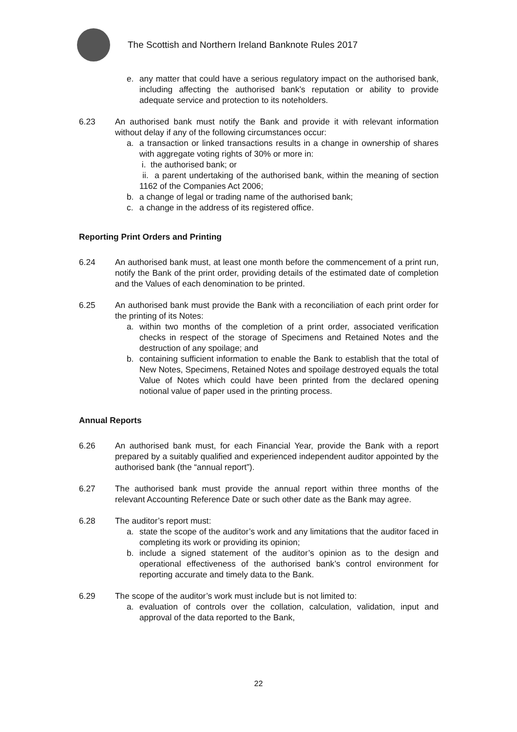The Scottish and Northern Ireland Banknote Rules 2017
e. any matter that could have a serious regulatory impact on the authorised bank, including affecting the authorised bank’s reputation or ability to provide adequate service and protection to its noteholders.
6.23 An authorised bank must notify the Bank and provide it with relevant information without delay if any of the following circumstances occur:
a. a transaction or linked transactions results in a change in ownership of shares with aggregate voting rights of 30% or more in:
i. the authorised bank; or
ii. a parent undertaking of the authorised bank, within the meaning of section 1162 of the Companies Act 2006;
b. a change of legal or trading name of the authorised bank;
c. a change in the address of its registered office.
Reporting Print Orders and Printing
6.24 An authorised bank must, at least one month before the commencement of a print run, notify the Bank of the print order, providing details of the estimated date of completion and the Values of each denomination to be printed.
6.25 An authorised bank must provide the Bank with a reconciliation of each print order for the printing of its Notes:
a. within two months of the completion of a print order, associated verification checks in respect of the storage of Specimens and Retained Notes and the destruction of any spoilage; and
b. containing sufficient information to enable the Bank to establish that the total of New Notes, Specimens, Retained Notes and spoilage destroyed equals the total Value of Notes which could have been printed from the declared opening notional value of paper used in the printing process.
Annual Reports
6.26 An authorised bank must, for each Financial Year, provide the Bank with a report prepared by a suitably qualified and experienced independent auditor appointed by the authorised bank (the “annual report”).
6.27 The authorised bank must provide the annual report within three months of the relevant Accounting Reference Date or such other date as the Bank may agree.
6.28 The auditor’s report must:
a. state the scope of the auditor’s work and any limitations that the auditor faced in completing its work or providing its opinion;
b. include a signed statement of the auditor’s opinion as to the design and operational effectiveness of the authorised bank’s control environment for reporting accurate and timely data to the Bank.
6.29 The scope of the auditor’s work must include but is not limited to:
a. evaluation of controls over the collation, calculation, validation, input and approval of the data reported to the Bank,
22